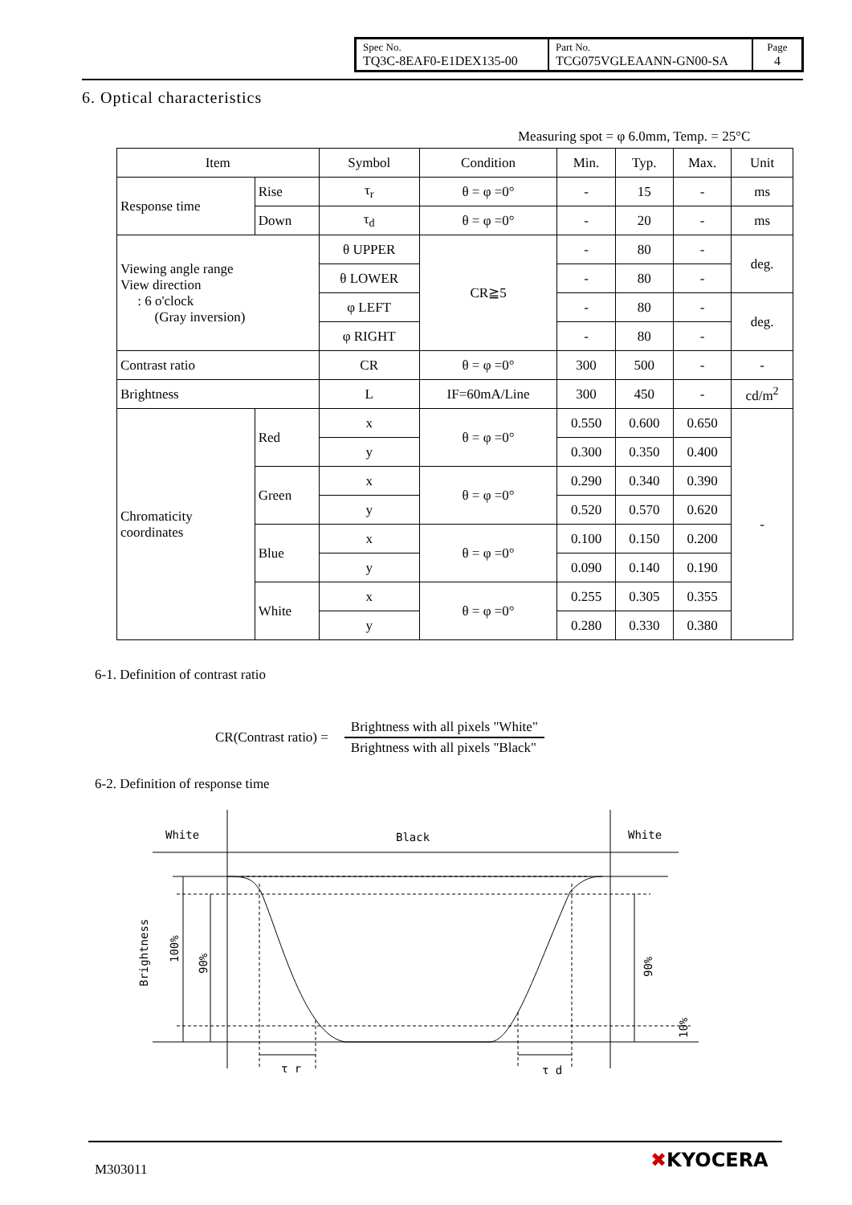| Spec No. TQ3C-8EAF0-E1DEX135-00 | Part No. TCG075VGLEAANN-GN00-SA | Page 4 |
6. Optical characteristics
Measuring spot = φ 6.0mm, Temp. = 25°C
| Item | | Symbol | Condition | Min. | Typ. | Max. | Unit |
| Response time | Rise | τ<sub>r</sub> | θ = φ =0° | - | 15 | - | ms |
| | Down | τ<sub>d</sub> | θ = φ =0° | - | 20 | - | ms |
| Viewing angle range View direction : 6 o'clock (Gray inversion) | | θ UPPER | CR≧5 | - | 80 | - | deg. |
| | | θ LOWER | | - | 80 | - | |
| | | φ LEFT | | - | 80 | - | deg. |
| | | φ RIGHT | | - | 80 | - | |
| Contrast ratio | | CR | θ = φ =0° | 300 | 500 | - | - |
| Brightness | | L | IF=60mA/Line | 300 | 450 | - | cd/m<sup>2</sup> |
| Chromaticity coordinates | Red | x | θ = φ =0° | 0.550 | 0.600 | 0.650 | - |
| | | y | | 0.300 | 0.350 | 0.400 | |
| | Green | x | θ = φ =0° | 0.290 | 0.340 | 0.390 | |
| | | y | | 0.520 | 0.570 | 0.620 | |
| | Blue | x | θ = φ =0° | 0.100 | 0.150 | 0.200 | |
| | | y | | 0.090 | 0.140 | 0.190 | |
| | White | x | θ = φ =0° | 0.255 | 0.305 | 0.355 | |
| | | y | | 0.280 | 0.330 | 0.380 | |
6-1. Definition of contrast ratio
CR(Contrast ratio) =
Brightness with all pixels "White"
Brightness with all pixels "Black"
6-2. Definition of response time
White
Black
White
τ r
τ d
Brightness
100%
90%
90%
10%
M303011 ✖KYOCERA